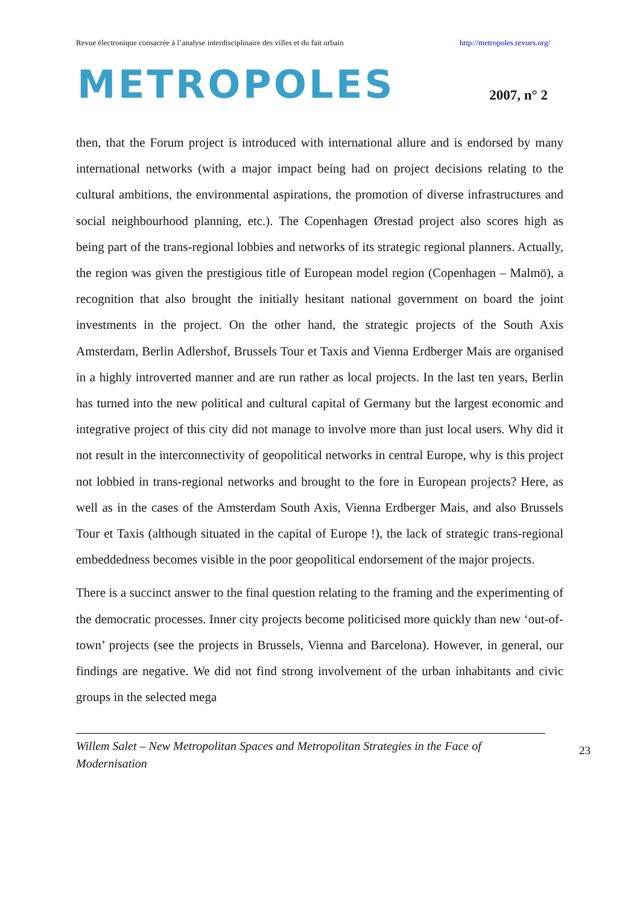Revue électronique consacrée à l’analyse interdisciplinaire des villes et du fait urbain http://metropoles.revues.org/
METROPOLES 2007, n° 2
then, that the Forum project is introduced with international allure and is endorsed by many international networks (with a major impact being had on project decisions relating to the cultural ambitions, the environmental aspirations, the promotion of diverse infrastructures and social neighbourhood planning, etc.). The Copenhagen Ørestad project also scores high as being part of the trans-regional lobbies and networks of its strategic regional planners. Actually, the region was given the prestigious title of European model region (Copenhagen – Malmö), a recognition that also brought the initially hesitant national government on board the joint investments in the project. On the other hand, the strategic projects of the South Axis Amsterdam, Berlin Adlershof, Brussels Tour et Taxis and Vienna Erdberger Mais are organised in a highly introverted manner and are run rather as local projects. In the last ten years, Berlin has turned into the new political and cultural capital of Germany but the largest economic and integrative project of this city did not manage to involve more than just local users. Why did it not result in the interconnectivity of geopolitical networks in central Europe, why is this project not lobbied in trans-regional networks and brought to the fore in European projects? Here, as well as in the cases of the Amsterdam South Axis, Vienna Erdberger Mais, and also Brussels Tour et Taxis (although situated in the capital of Europe !), the lack of strategic trans-regional embeddedness becomes visible in the poor geopolitical endorsement of the major projects.
There is a succinct answer to the final question relating to the framing and the experimenting of the democratic processes. Inner city projects become politicised more quickly than new ‘out-of-town’ projects (see the projects in Brussels, Vienna and Barcelona). However, in general, our findings are negative. We did not find strong involvement of the urban inhabitants and civic groups in the selected mega
Willem Salet – New Metropolitan Spaces and Metropolitan Strategies in the Face of Modernisation
23